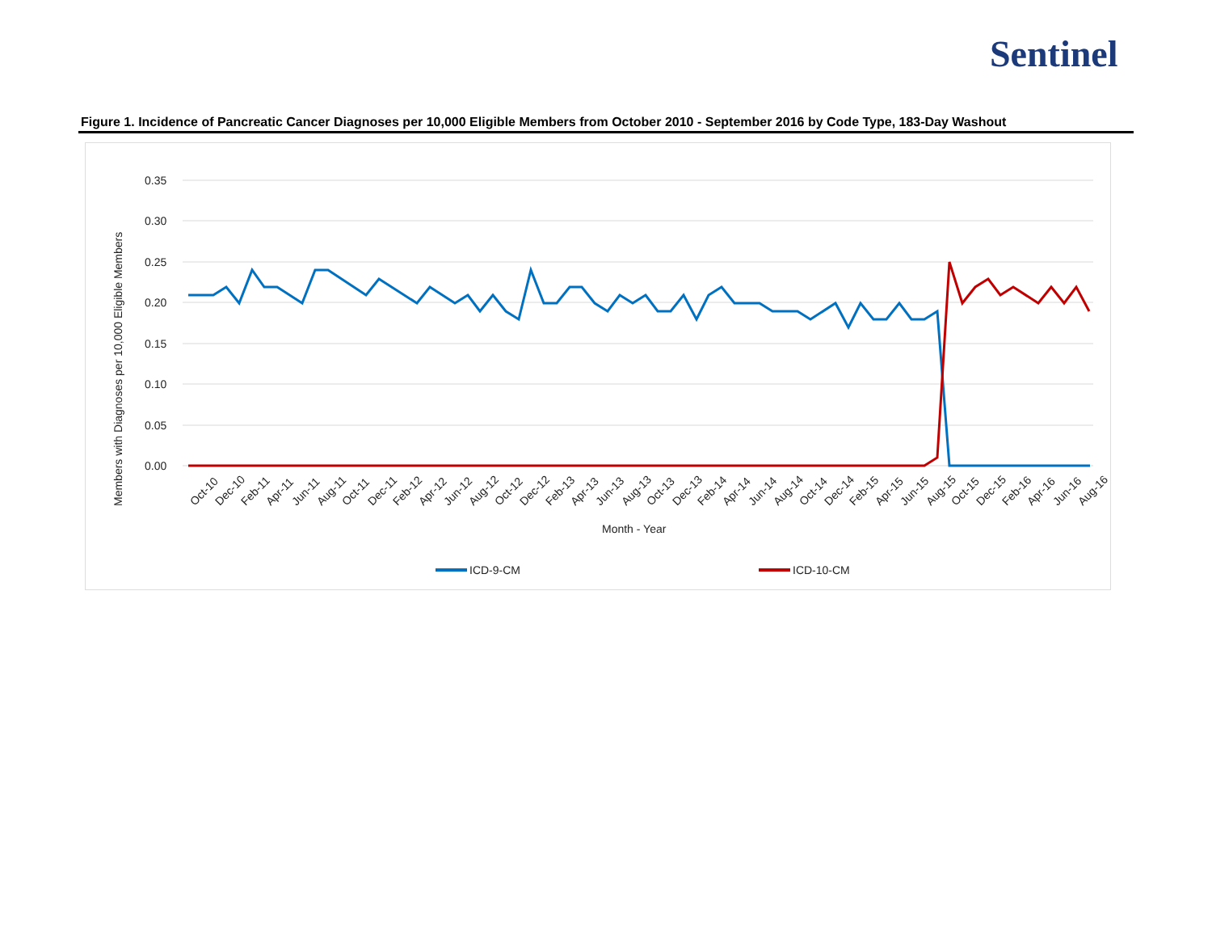Sentinel
Figure 1. Incidence of Pancreatic Cancer Diagnoses per 10,000 Eligible Members from October 2010 - September 2016 by Code Type, 183-Day Washout
0.35
0.30
0.25
0.20
0.15
0.10
0.05
0.00
Members with Diagnoses per 10,000 Eligible Members
Oct-10
Dec-10
Feb-11
Apr-11
Jun-11
Aug-11
Oct-11
Dec-11
Feb-12
Apr-12
Jun-12
Aug-12
Oct-12
Dec-12
Feb-13
Apr-13
Jun-13
Aug-13
Oct-13
Dec-13
Feb-14
Apr-14
Jun-14
Aug-14
Oct-14
Dec-14
Feb-15
Apr-15
Jun-15
Aug-15
Oct-15
Dec-15
Feb-16
Apr-16
Jun-16
Aug-16
Month - Year
ICD-9-CM
ICD-10-CM